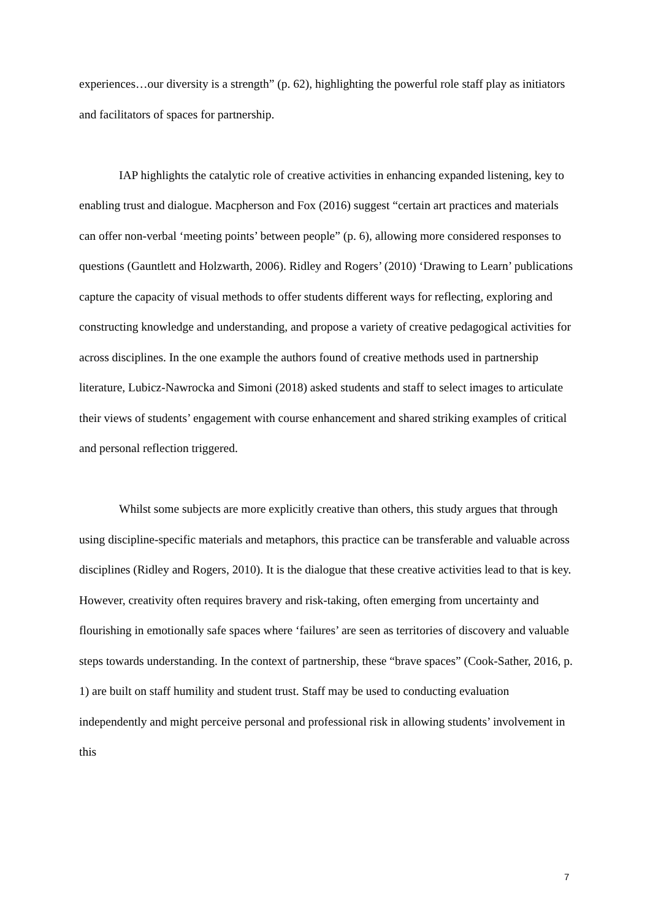experiences…our diversity is a strength” (p. 62), highlighting the powerful role staff play as initiators and facilitators of spaces for partnership.
IAP highlights the catalytic role of creative activities in enhancing expanded listening, key to enabling trust and dialogue. Macpherson and Fox (2016) suggest “certain art practices and materials can offer non-verbal ‘meeting points’ between people” (p. 6), allowing more considered responses to questions (Gauntlett and Holzwarth, 2006). Ridley and Rogers’ (2010) ‘Drawing to Learn’ publications capture the capacity of visual methods to offer students different ways for reflecting, exploring and constructing knowledge and understanding, and propose a variety of creative pedagogical activities for across disciplines. In the one example the authors found of creative methods used in partnership literature, Lubicz-Nawrocka and Simoni (2018) asked students and staff to select images to articulate their views of students’ engagement with course enhancement and shared striking examples of critical and personal reflection triggered.
Whilst some subjects are more explicitly creative than others, this study argues that through using discipline-specific materials and metaphors, this practice can be transferable and valuable across disciplines (Ridley and Rogers, 2010). It is the dialogue that these creative activities lead to that is key. However, creativity often requires bravery and risk-taking, often emerging from uncertainty and flourishing in emotionally safe spaces where ‘failures’ are seen as territories of discovery and valuable steps towards understanding. In the context of partnership, these “brave spaces” (Cook-Sather, 2016, p. 1) are built on staff humility and student trust. Staff may be used to conducting evaluation independently and might perceive personal and professional risk in allowing students’ involvement in this
7